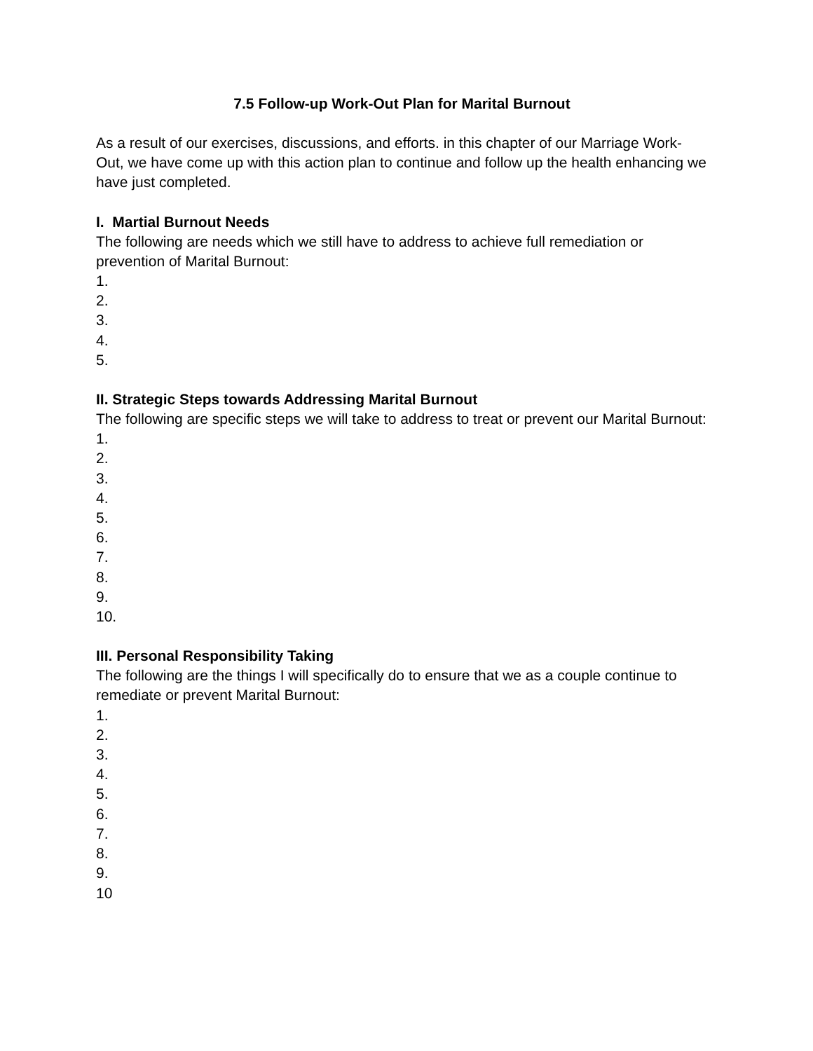7.5 Follow-up Work-Out Plan for Marital Burnout
As a result of our exercises, discussions, and efforts. in this chapter of our Marriage Work-Out, we have come up with this action plan to continue and follow up the health enhancing we have just completed.
I. Martial Burnout Needs
The following are needs which we still have to address to achieve full remediation or prevention of Marital Burnout:
1.
2.
3.
4.
5.
II. Strategic Steps towards Addressing Marital Burnout
The following are specific steps we will take to address to treat or prevent our Marital Burnout:
1.
2.
3.
4.
5.
6.
7.
8.
9.
10.
III. Personal Responsibility Taking
The following are the things I will specifically do to ensure that we as a couple continue to remediate or prevent Marital Burnout:
1.
2.
3.
4.
5.
6.
7.
8.
9.
10